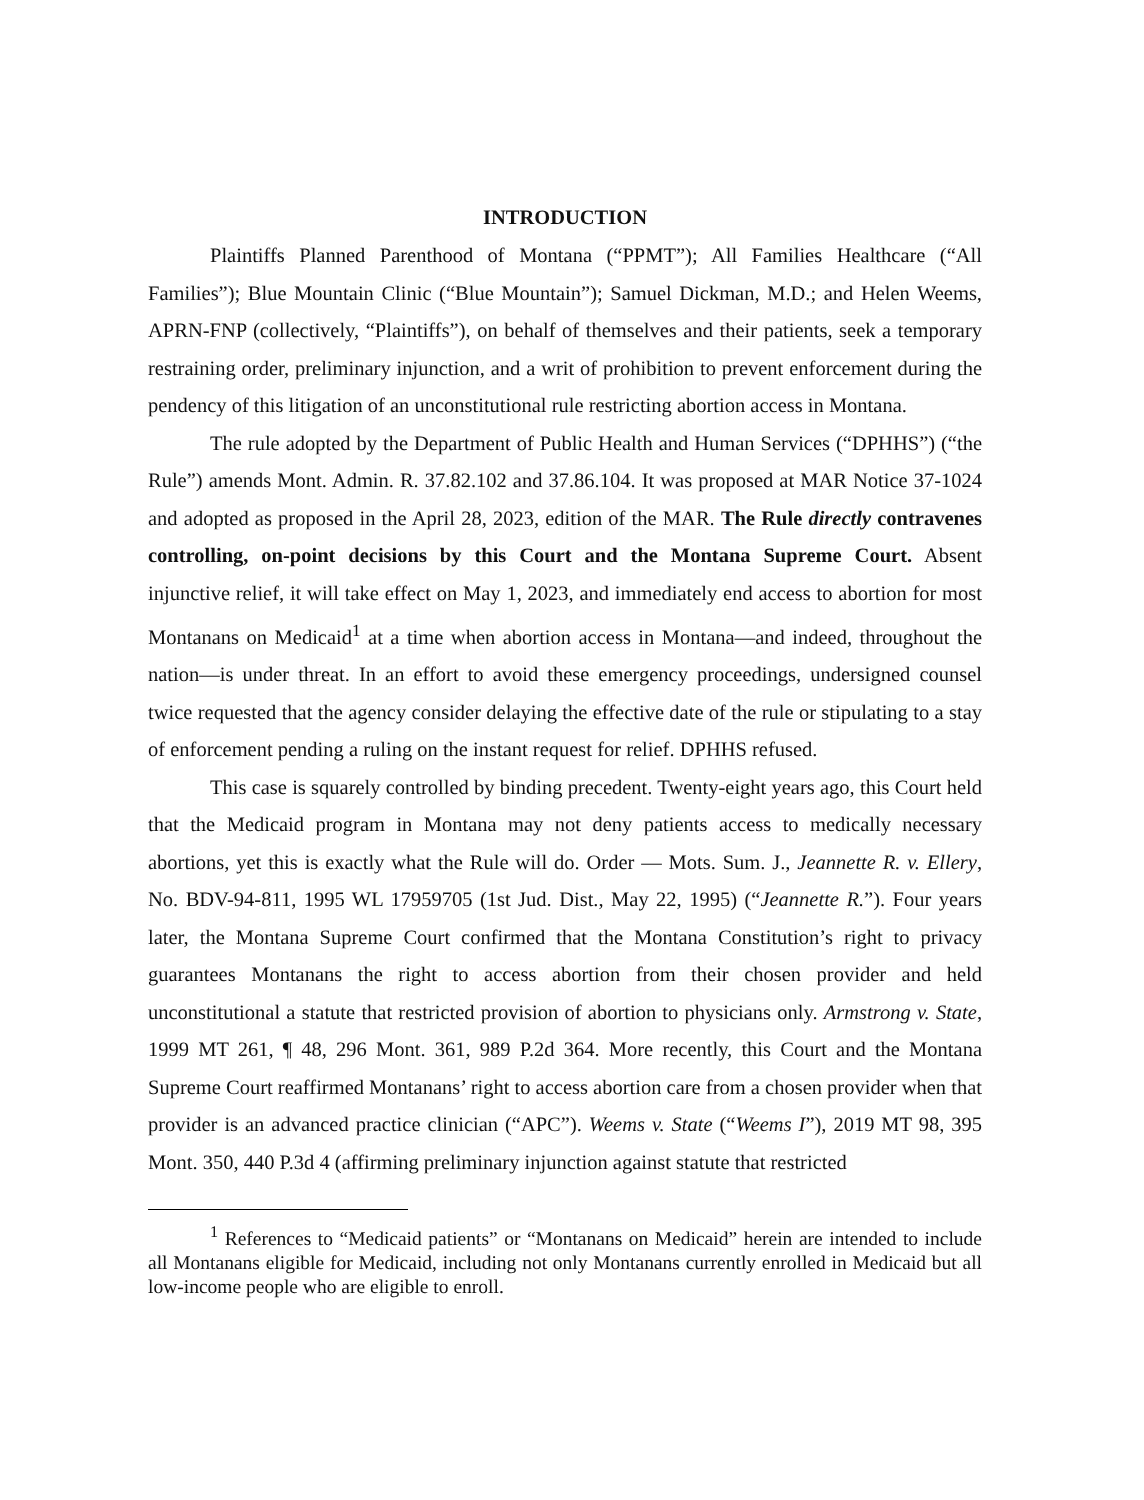INTRODUCTION
Plaintiffs Planned Parenthood of Montana (“PPMT”); All Families Healthcare (“All Families”); Blue Mountain Clinic (“Blue Mountain”); Samuel Dickman, M.D.; and Helen Weems, APRN-FNP (collectively, “Plaintiffs”), on behalf of themselves and their patients, seek a temporary restraining order, preliminary injunction, and a writ of prohibition to prevent enforcement during the pendency of this litigation of an unconstitutional rule restricting abortion access in Montana.
The rule adopted by the Department of Public Health and Human Services (“DPHHS”) (“the Rule”) amends Mont. Admin. R. 37.82.102 and 37.86.104. It was proposed at MAR Notice 37-1024 and adopted as proposed in the April 28, 2023, edition of the MAR. The Rule directly contravenes controlling, on-point decisions by this Court and the Montana Supreme Court. Absent injunctive relief, it will take effect on May 1, 2023, and immediately end access to abortion for most Montanans on Medicaid<sup>1</sup> at a time when abortion access in Montana—and indeed, throughout the nation—is under threat. In an effort to avoid these emergency proceedings, undersigned counsel twice requested that the agency consider delaying the effective date of the rule or stipulating to a stay of enforcement pending a ruling on the instant request for relief. DPHHS refused.
This case is squarely controlled by binding precedent. Twenty-eight years ago, this Court held that the Medicaid program in Montana may not deny patients access to medically necessary abortions, yet this is exactly what the Rule will do. Order — Mots. Sum. J., Jeannette R. v. Ellery, No. BDV-94-811, 1995 WL 17959705 (1st Jud. Dist., May 22, 1995) (“Jeannette R.”). Four years later, the Montana Supreme Court confirmed that the Montana Constitution’s right to privacy guarantees Montanans the right to access abortion from their chosen provider and held unconstitutional a statute that restricted provision of abortion to physicians only. Armstrong v. State, 1999 MT 261, ¶ 48, 296 Mont. 361, 989 P.2d 364. More recently, this Court and the Montana Supreme Court reaffirmed Montanans’ right to access abortion care from a chosen provider when that provider is an advanced practice clinician (“APC”). Weems v. State (“Weems I”), 2019 MT 98, 395 Mont. 350, 440 P.3d 4 (affirming preliminary injunction against statute that restricted
<sup>1</sup> References to “Medicaid patients” or “Montanans on Medicaid” herein are intended to include all Montanans eligible for Medicaid, including not only Montanans currently enrolled in Medicaid but all low-income people who are eligible to enroll.